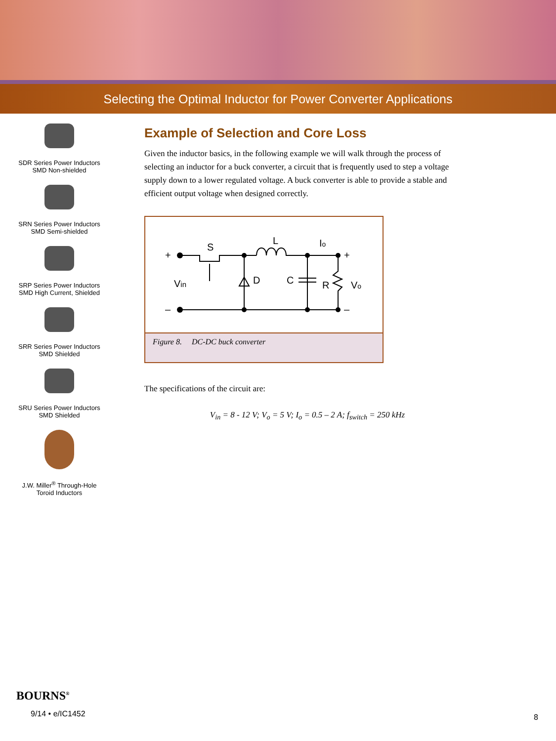Selecting the Optimal Inductor for Power Converter Applications
SDR Series Power Inductors
SMD Non-shielded
SRN Series Power Inductors
SMD Semi-shielded
SRP Series Power Inductors
SMD High Current, Shielded
SRR Series Power Inductors
SMD Shielded
SRU Series Power Inductors
SMD Shielded
J.W. Miller<sup>®</sup> Through-Hole
Toroid Inductors
Example of Selection and Core Loss
Given the inductor basics, in the following example we will walk through the process of selecting an inductor for a buck converter, a circuit that is frequently used to step a voltage supply down to a lower regulated voltage. A buck converter is able to provide a stable and efficient output voltage when designed correctly.
+
S
L
Io
+
Vin
D
C
R
Vo
–
–
Figure 8. DC-DC buck converter
The specifications of the circuit are:
V<sub>in</sub> = 8 - 12 V; V<sub>o</sub> = 5 V; I<sub>o</sub> = 0.5 – 2 A; f<sub>switch</sub> = 250 kHz
BOURNS<sup>®</sup>
9/14 • e/IC1452
8